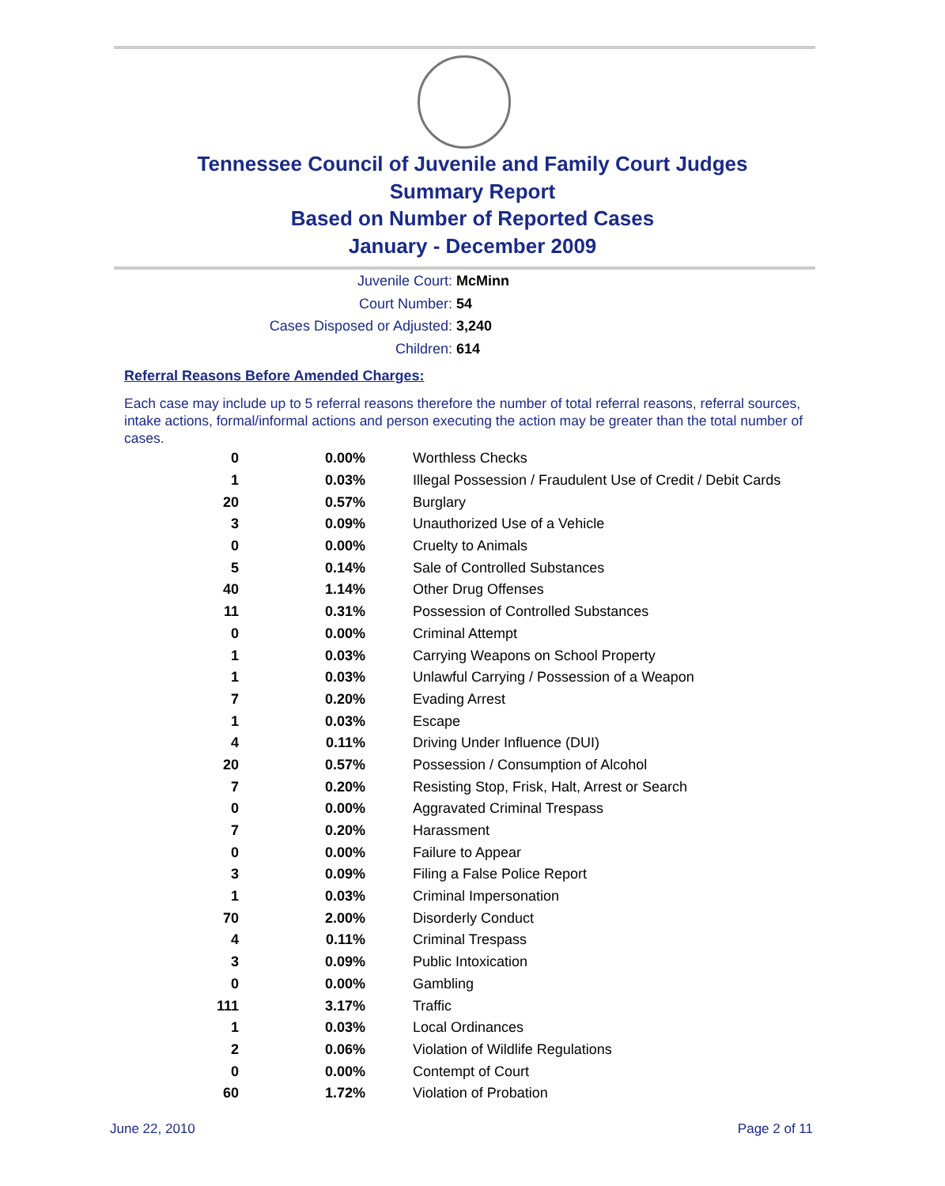Tennessee Council of Juvenile and Family Court Judges
Summary Report
Based on Number of Reported Cases
January - December 2009
Juvenile Court: McMinn
Court Number: 54
Cases Disposed or Adjusted: 3,240
Children: 614
Referral Reasons Before Amended Charges:
Each case may include up to 5 referral reasons therefore the number of total referral reasons, referral sources, intake actions, formal/informal actions and person executing the action may be greater than the total number of cases.
| 0 | 0.00% | Worthless Checks |
| 1 | 0.03% | Illegal Possession / Fraudulent Use of Credit / Debit Cards |
| 20 | 0.57% | Burglary |
| 3 | 0.09% | Unauthorized Use of a Vehicle |
| 0 | 0.00% | Cruelty to Animals |
| 5 | 0.14% | Sale of Controlled Substances |
| 40 | 1.14% | Other Drug Offenses |
| 11 | 0.31% | Possession of Controlled Substances |
| 0 | 0.00% | Criminal Attempt |
| 1 | 0.03% | Carrying Weapons on School Property |
| 1 | 0.03% | Unlawful Carrying / Possession of a Weapon |
| 7 | 0.20% | Evading Arrest |
| 1 | 0.03% | Escape |
| 4 | 0.11% | Driving Under Influence (DUI) |
| 20 | 0.57% | Possession / Consumption of Alcohol |
| 7 | 0.20% | Resisting Stop, Frisk, Halt, Arrest or Search |
| 0 | 0.00% | Aggravated Criminal Trespass |
| 7 | 0.20% | Harassment |
| 0 | 0.00% | Failure to Appear |
| 3 | 0.09% | Filing a False Police Report |
| 1 | 0.03% | Criminal Impersonation |
| 70 | 2.00% | Disorderly Conduct |
| 4 | 0.11% | Criminal Trespass |
| 3 | 0.09% | Public Intoxication |
| 0 | 0.00% | Gambling |
| 111 | 3.17% | Traffic |
| 1 | 0.03% | Local Ordinances |
| 2 | 0.06% | Violation of Wildlife Regulations |
| 0 | 0.00% | Contempt of Court |
| 60 | 1.72% | Violation of Probation |
June 22, 2010 Page 2 of 11